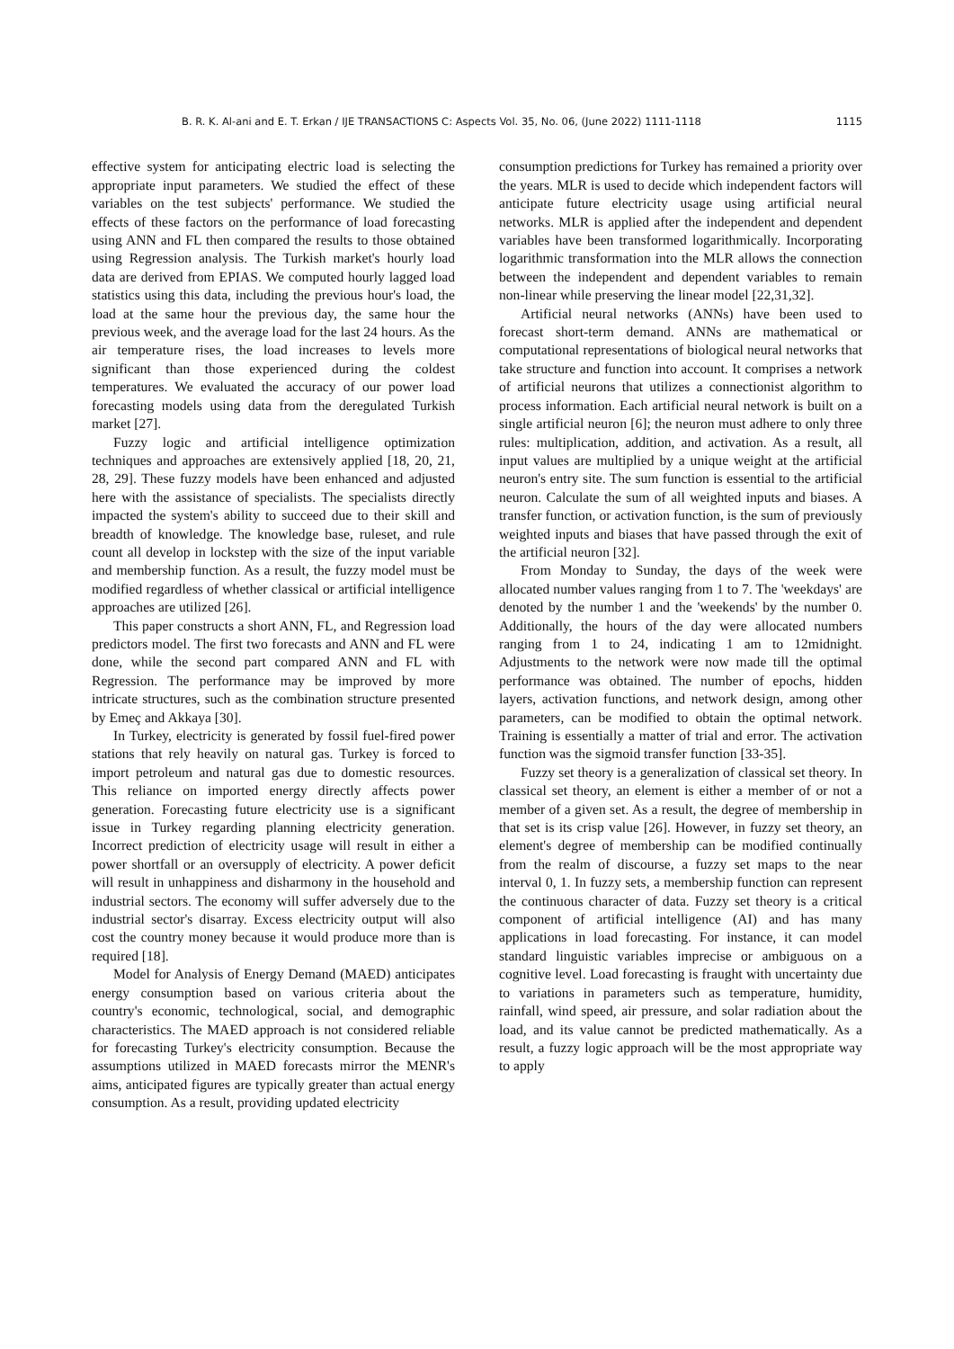B. R. K. Al-ani and E. T. Erkan / IJE TRANSACTIONS C: Aspects Vol. 35, No. 06, (June 2022) 1111-1118 1115
effective system for anticipating electric load is selecting the appropriate input parameters. We studied the effect of these variables on the test subjects' performance. We studied the effects of these factors on the performance of load forecasting using ANN and FL then compared the results to those obtained using Regression analysis. The Turkish market's hourly load data are derived from EPIAS. We computed hourly lagged load statistics using this data, including the previous hour's load, the load at the same hour the previous day, the same hour the previous week, and the average load for the last 24 hours. As the air temperature rises, the load increases to levels more significant than those experienced during the coldest temperatures. We evaluated the accuracy of our power load forecasting models using data from the deregulated Turkish market [27].
Fuzzy logic and artificial intelligence optimization techniques and approaches are extensively applied [18, 20, 21, 28, 29]. These fuzzy models have been enhanced and adjusted here with the assistance of specialists. The specialists directly impacted the system's ability to succeed due to their skill and breadth of knowledge. The knowledge base, ruleset, and rule count all develop in lockstep with the size of the input variable and membership function. As a result, the fuzzy model must be modified regardless of whether classical or artificial intelligence approaches are utilized [26].
This paper constructs a short ANN, FL, and Regression load predictors model. The first two forecasts and ANN and FL were done, while the second part compared ANN and FL with Regression. The performance may be improved by more intricate structures, such as the combination structure presented by Emeç and Akkaya [30].
In Turkey, electricity is generated by fossil fuel-fired power stations that rely heavily on natural gas. Turkey is forced to import petroleum and natural gas due to domestic resources. This reliance on imported energy directly affects power generation. Forecasting future electricity use is a significant issue in Turkey regarding planning electricity generation. Incorrect prediction of electricity usage will result in either a power shortfall or an oversupply of electricity. A power deficit will result in unhappiness and disharmony in the household and industrial sectors. The economy will suffer adversely due to the industrial sector's disarray. Excess electricity output will also cost the country money because it would produce more than is required [18].
Model for Analysis of Energy Demand (MAED) anticipates energy consumption based on various criteria about the country's economic, technological, social, and demographic characteristics. The MAED approach is not considered reliable for forecasting Turkey's electricity consumption. Because the assumptions utilized in MAED forecasts mirror the MENR's aims, anticipated figures are typically greater than actual energy consumption. As a result, providing updated electricity
consumption predictions for Turkey has remained a priority over the years. MLR is used to decide which independent factors will anticipate future electricity usage using artificial neural networks. MLR is applied after the independent and dependent variables have been transformed logarithmically. Incorporating logarithmic transformation into the MLR allows the connection between the independent and dependent variables to remain non-linear while preserving the linear model [22,31,32].
Artificial neural networks (ANNs) have been used to forecast short-term demand. ANNs are mathematical or computational representations of biological neural networks that take structure and function into account. It comprises a network of artificial neurons that utilizes a connectionist algorithm to process information. Each artificial neural network is built on a single artificial neuron [6]; the neuron must adhere to only three rules: multiplication, addition, and activation. As a result, all input values are multiplied by a unique weight at the artificial neuron's entry site. The sum function is essential to the artificial neuron. Calculate the sum of all weighted inputs and biases. A transfer function, or activation function, is the sum of previously weighted inputs and biases that have passed through the exit of the artificial neuron [32].
From Monday to Sunday, the days of the week were allocated number values ranging from 1 to 7. The 'weekdays' are denoted by the number 1 and the 'weekends' by the number 0. Additionally, the hours of the day were allocated numbers ranging from 1 to 24, indicating 1 am to 12midnight. Adjustments to the network were now made till the optimal performance was obtained. The number of epochs, hidden layers, activation functions, and network design, among other parameters, can be modified to obtain the optimal network. Training is essentially a matter of trial and error. The activation function was the sigmoid transfer function [33-35].
Fuzzy set theory is a generalization of classical set theory. In classical set theory, an element is either a member of or not a member of a given set. As a result, the degree of membership in that set is its crisp value [26]. However, in fuzzy set theory, an element's degree of membership can be modified continually from the realm of discourse, a fuzzy set maps to the near interval 0, 1. In fuzzy sets, a membership function can represent the continuous character of data. Fuzzy set theory is a critical component of artificial intelligence (AI) and has many applications in load forecasting. For instance, it can model standard linguistic variables imprecise or ambiguous on a cognitive level. Load forecasting is fraught with uncertainty due to variations in parameters such as temperature, humidity, rainfall, wind speed, air pressure, and solar radiation about the load, and its value cannot be predicted mathematically. As a result, a fuzzy logic approach will be the most appropriate way to apply